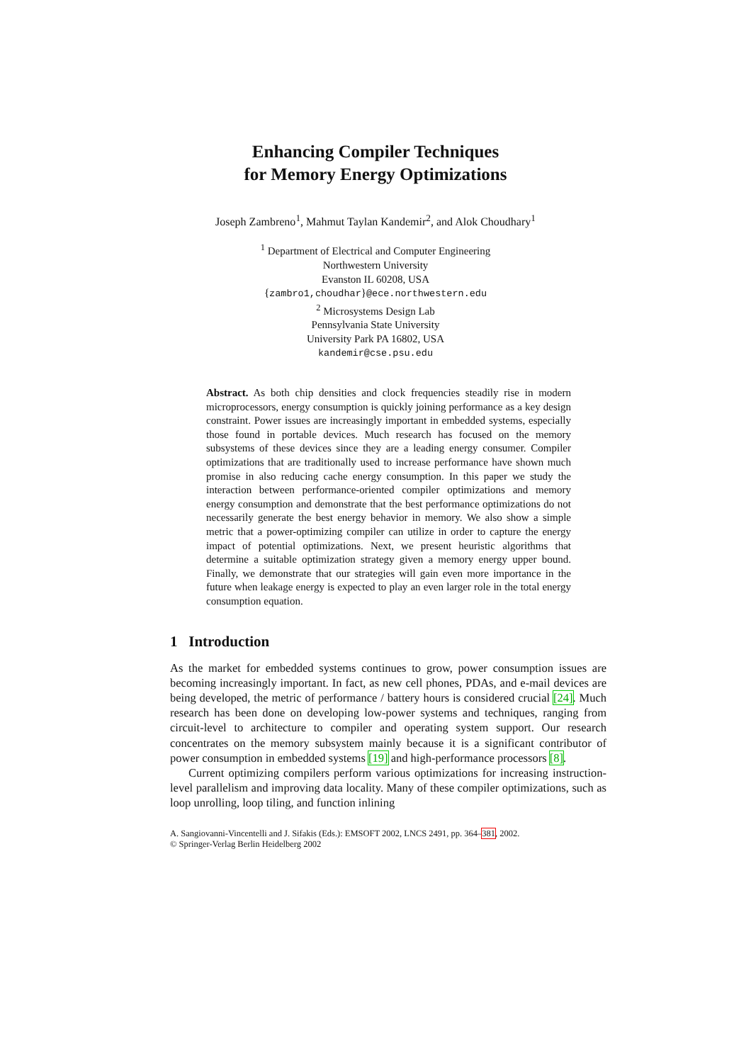Enhancing Compiler Techniques
for Memory Energy Optimizations
Joseph Zambreno<sup>1</sup>, Mahmut Taylan Kandemir<sup>2</sup>, and Alok Choudhary<sup>1</sup>
<sup>1</sup> Department of Electrical and Computer Engineering
Northwestern University
Evanston IL 60208, USA
{zambro1,choudhar}@ece.northwestern.edu
<sup>2</sup> Microsystems Design Lab
Pennsylvania State University
University Park PA 16802, USA
kandemir@cse.psu.edu
Abstract. As both chip densities and clock frequencies steadily rise in modern microprocessors, energy consumption is quickly joining performance as a key design constraint. Power issues are increasingly important in embedded systems, especially those found in portable devices. Much research has focused on the memory subsystems of these devices since they are a leading energy consumer. Compiler optimizations that are traditionally used to increase performance have shown much promise in also reducing cache energy consumption. In this paper we study the interaction between performance-oriented compiler optimizations and memory energy consumption and demonstrate that the best performance optimizations do not necessarily generate the best energy behavior in memory. We also show a simple metric that a power-optimizing compiler can utilize in order to capture the energy impact of potential optimizations. Next, we present heuristic algorithms that determine a suitable optimization strategy given a memory energy upper bound. Finally, we demonstrate that our strategies will gain even more importance in the future when leakage energy is expected to play an even larger role in the total energy consumption equation.
1 Introduction
As the market for embedded systems continues to grow, power consumption issues are becoming increasingly important. In fact, as new cell phones, PDAs, and e-mail devices are being developed, the metric of performance / battery hours is considered crucial [24]. Much research has been done on developing low-power systems and techniques, ranging from circuit-level to architecture to compiler and operating system support. Our research concentrates on the memory subsystem mainly because it is a significant contributor of power consumption in embedded systems [19] and high-performance processors [8].
Current optimizing compilers perform various optimizations for increasing instruction-level parallelism and improving data locality. Many of these compiler optimizations, such as loop unrolling, loop tiling, and function inlining
A. Sangiovanni-Vincentelli and J. Sifakis (Eds.): EMSOFT 2002, LNCS 2491, pp. 364–381, 2002.
© Springer-Verlag Berlin Heidelberg 2002